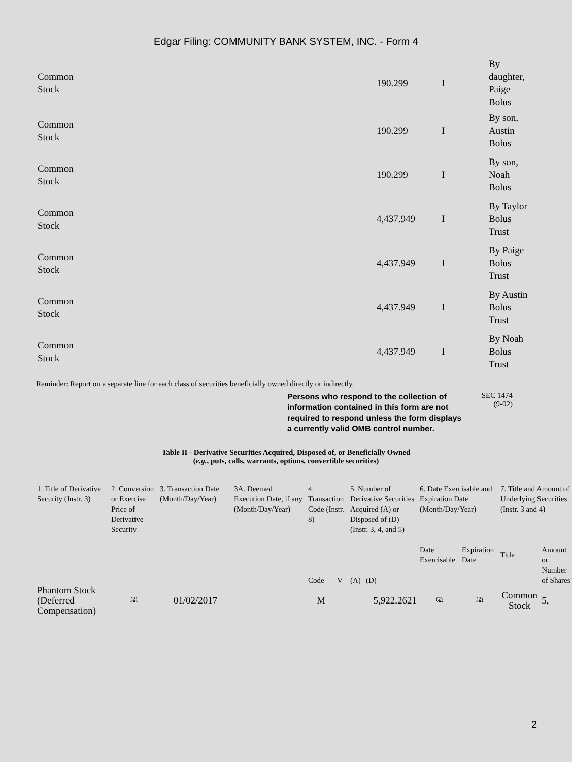Edgar Filing: COMMUNITY BANK SYSTEM, INC. - Form 4
| Common Stock | 190.299 | I | By daughter, Paige Bolus |
| Common Stock | 190.299 | I | By son, Austin Bolus |
| Common Stock | 190.299 | I | By son, Noah Bolus |
| Common Stock | 4,437.949 | I | By Taylor Bolus Trust |
| Common Stock | 4,437.949 | I | By Paige Bolus Trust |
| Common Stock | 4,437.949 | I | By Austin Bolus Trust |
| Common Stock | 4,437.949 | I | By Noah Bolus Trust |
Reminder: Report on a separate line for each class of securities beneficially owned directly or indirectly.
Persons who respond to the collection of information contained in this form are not required to respond unless the form displays a currently valid OMB control number.
SEC 1474
(9-02)
Table II - Derivative Securities Acquired, Disposed of, or Beneficially Owned
(e.g., puts, calls, warrants, options, convertible securities)
| 1. Title of Derivative Security (Instr. 3) | 2. Conversion or Exercise Price of Derivative Security | 3. Transaction Date (Month/Day/Year) | 3A. Deemed Execution Date, if any (Month/Day/Year) | 4. Transaction Code (Instr. 8) | | 5. Number of Derivative Securities Acquired (A) or Disposed of (D) (Instr. 3, 4, and 5) | | 6. Date Exercisable and Expiration Date (Month/Day/Year) | | 7. Title and Amount of Underlying Securities (Instr. 3 and 4) | |
| | | | | Code | V | (A) | (D) | Date Exercisable | Expiration Date | Title | Amount or Number of Shares |
| Phantom Stock (Deferred Compensation) | <sup>(2)</sup> | 01/02/2017 | | M | | | 5,922.2621 | <sup>(2)</sup> | <sup>(2)</sup> | Common Stock | 5, |
2